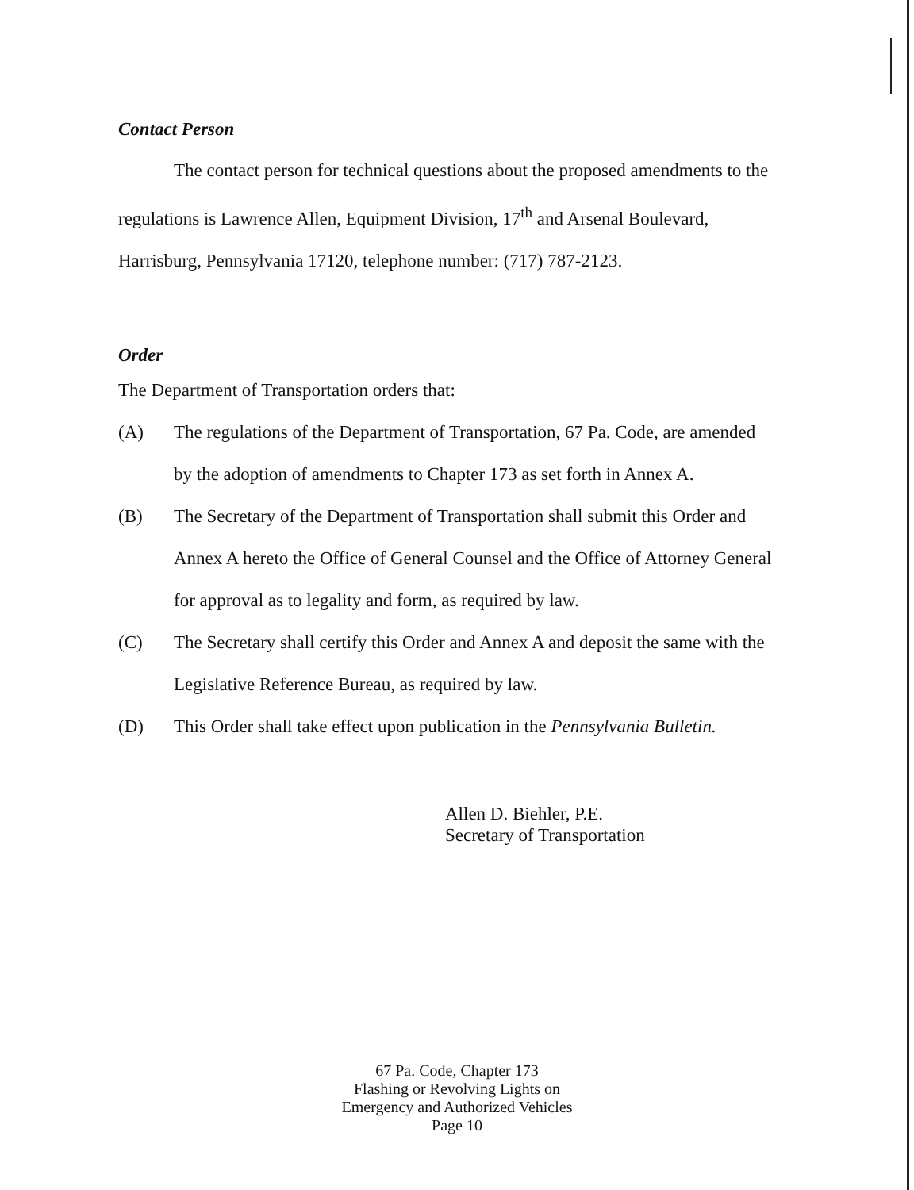Contact Person
The contact person for technical questions about the proposed amendments to the regulations is Lawrence Allen, Equipment Division, 17<sup>th</sup> and Arsenal Boulevard, Harrisburg, Pennsylvania 17120, telephone number: (717) 787-2123.
Order
The Department of Transportation orders that:
(A) The regulations of the Department of Transportation, 67 Pa. Code, are amended by the adoption of amendments to Chapter 173 as set forth in Annex A.
(B) The Secretary of the Department of Transportation shall submit this Order and Annex A hereto the Office of General Counsel and the Office of Attorney General for approval as to legality and form, as required by law.
(C) The Secretary shall certify this Order and Annex A and deposit the same with the Legislative Reference Bureau, as required by law.
(D) This Order shall take effect upon publication in the Pennsylvania Bulletin.
Allen D. Biehler, P.E.
Secretary of Transportation
67 Pa. Code, Chapter 173
Flashing or Revolving Lights on
Emergency and Authorized Vehicles
Page 10